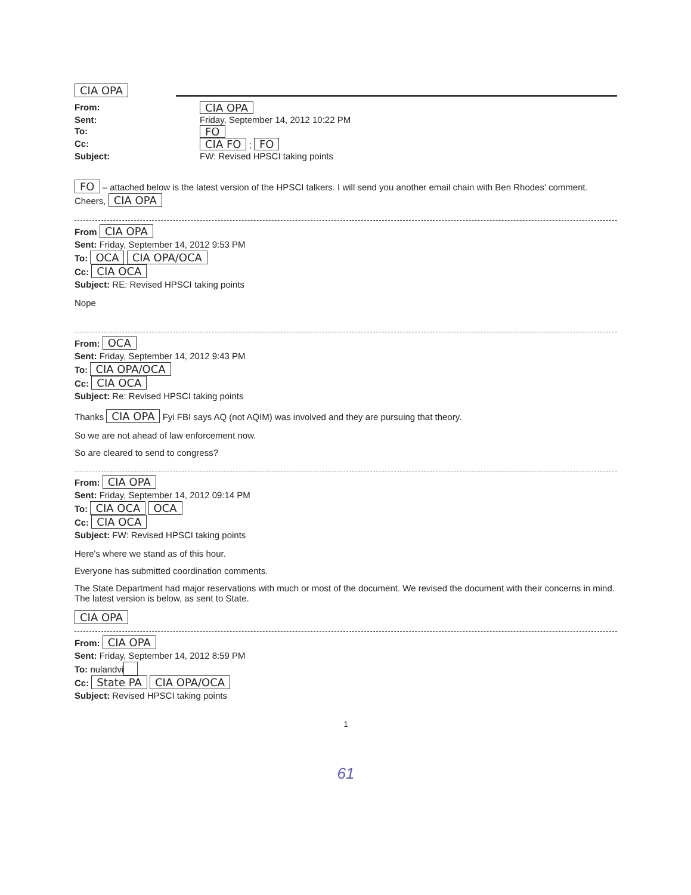CIA OPA
From:
CIA OPA
Sent:
Friday, September 14, 2012 10:22 PM
To:
FO
Cc:
CIA FO ; FO
Subject:
FW: Revised HPSCI taking points
FO – attached below is the latest version of the HPSCI talkers. I will send you another email chain with Ben Rhodes' comment. Cheers, CIA OPA
From CIA OPA
Sent: Friday, September 14, 2012 9:53 PM
To: OCA CIA OPA/OCA
Cc: CIA OCA
Subject: RE: Revised HPSCI taking points
Nope
From: OCA
Sent: Friday, September 14, 2012 9:43 PM
To: CIA OPA/OCA
Cc: CIA OCA
Subject: Re: Revised HPSCI taking points
Thanks CIA OPA Fyi FBI says AQ (not AQIM) was involved and they are pursuing that theory.
So we are not ahead of law enforcement now.
So are cleared to send to congress?
From: CIA OPA
Sent: Friday, September 14, 2012 09:14 PM
To: CIA OCA OCA
Cc: CIA OCA
Subject: FW: Revised HPSCI taking points
Here's where we stand as of this hour.
Everyone has submitted coordination comments.
The State Department had major reservations with much or most of the document. We revised the document with their concerns in mind. The latest version is below, as sent to State.
CIA OPA
From: CIA OPA
Sent: Friday, September 14, 2012 8:59 PM
To: nulandvi
Cc: State PA CIA OPA/OCA
Subject: Revised HPSCI taking points
1
61